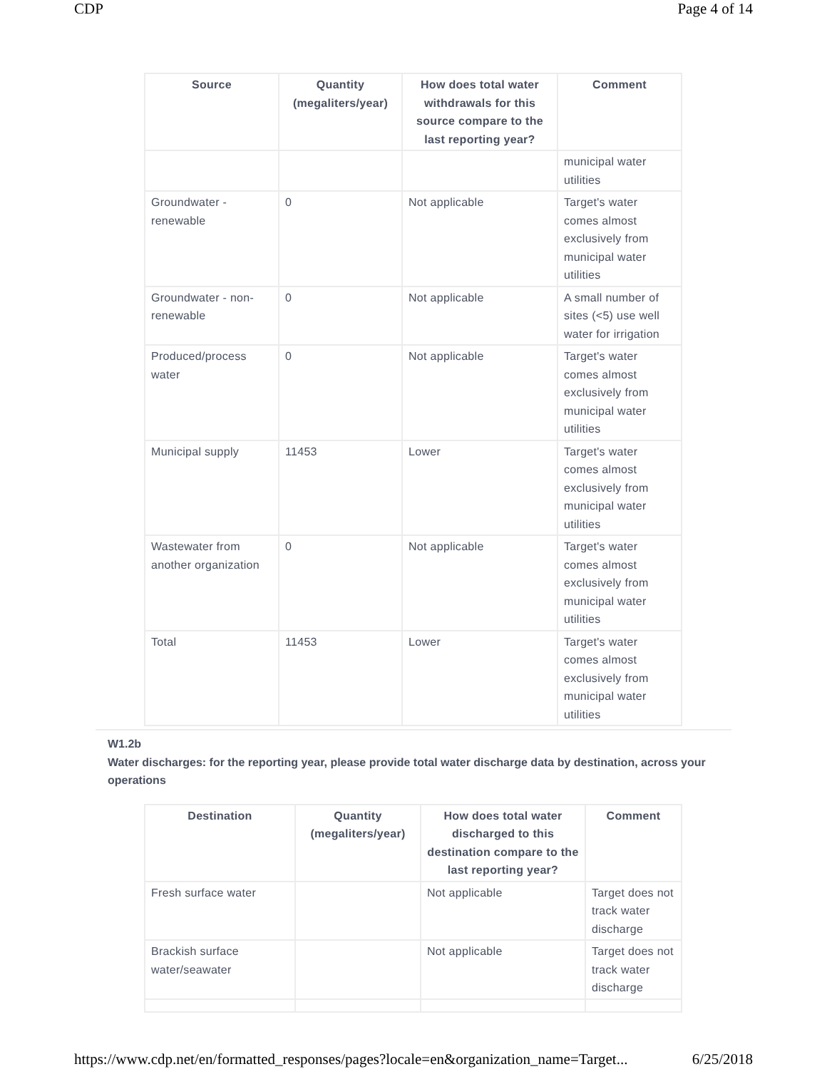CDP Page 4 of 14
| Source | Quantity (megaliters/year) | How does total water withdrawals for this source compare to the last reporting year? | Comment |
| --- | --- | --- | --- |
| | | | municipal water utilities |
| Groundwater - renewable | 0 | Not applicable | Target's water comes almost exclusively from municipal water utilities |
| Groundwater - non-renewable | 0 | Not applicable | A small number of sites (<5) use well water for irrigation |
| Produced/process water | 0 | Not applicable | Target's water comes almost exclusively from municipal water utilities |
| Municipal supply | 11453 | Lower | Target's water comes almost exclusively from municipal water utilities |
| Wastewater from another organization | 0 | Not applicable | Target's water comes almost exclusively from municipal water utilities |
| Total | 11453 | Lower | Target's water comes almost exclusively from municipal water utilities |
W1.2b
Water discharges: for the reporting year, please provide total water discharge data by destination, across your operations
| Destination | Quantity (megaliters/year) | How does total water discharged to this destination compare to the last reporting year? | Comment |
| --- | --- | --- | --- |
| Fresh surface water | | Not applicable | Target does not track water discharge |
| Brackish surface water/seawater | | Not applicable | Target does not track water discharge |
https://www.cdp.net/en/formatted_responses/pages?locale=en&organization_name=Target... 6/25/2018